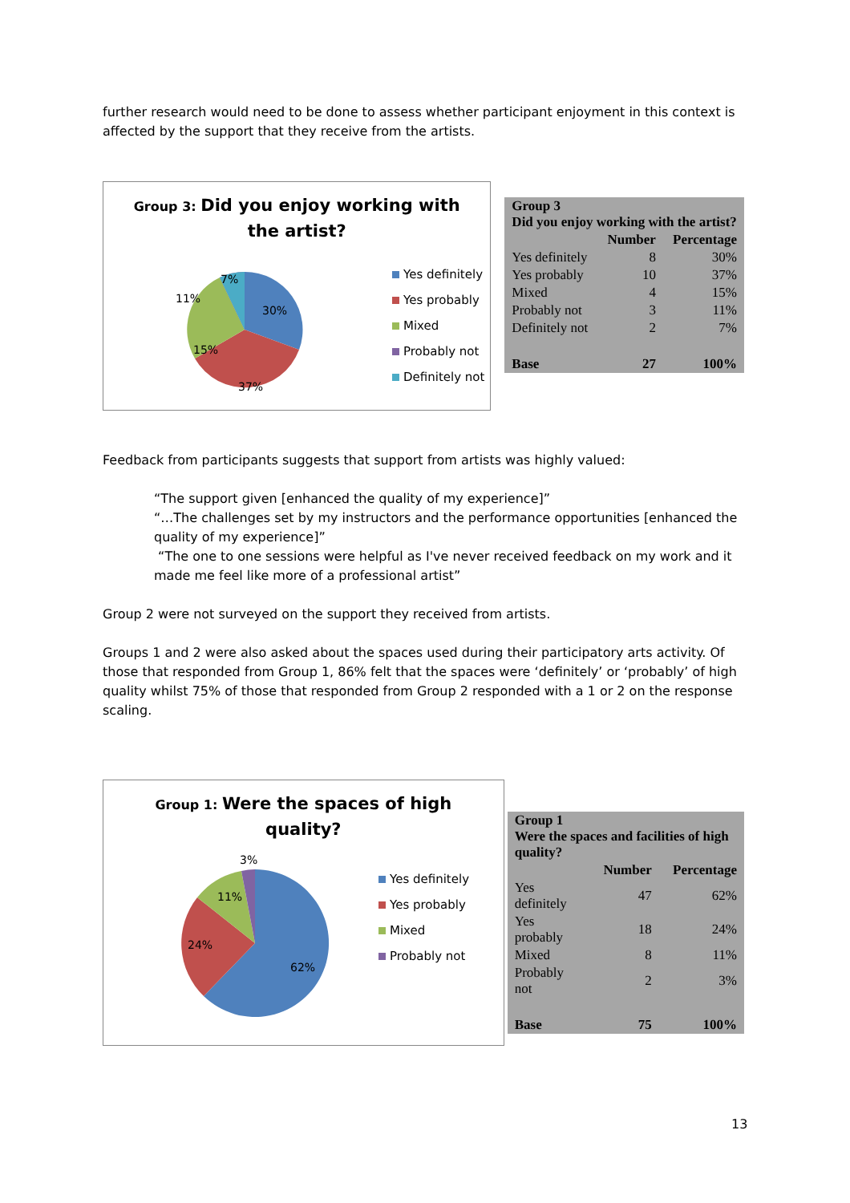further research would need to be done to assess whether participant enjoyment in this context is affected by the support that they receive from the artists.
Group 3: Did you enjoy working with
the artist?
30%
37%
15%
11%
7%
Yes definitely
Yes probably
Mixed
Probably not
Definitely not
| Group 3 Did you enjoy working with the artist? | | |
| --- | --- | --- |
| | Number | Percentage |
| Yes definitely | 8 | 30% |
| Yes probably | 10 | 37% |
| Mixed | 4 | 15% |
| Probably not | 3 | 11% |
| Definitely not | 2 | 7% |
| Base | 27 | 100% |
Feedback from participants suggests that support from artists was highly valued:
“The support given [enhanced the quality of my experience]”
“…The challenges set by my instructors and the performance opportunities [enhanced the quality of my experience]”
“The one to one sessions were helpful as I've never received feedback on my work and it made me feel like more of a professional artist”
Group 2 were not surveyed on the support they received from artists.
Groups 1 and 2 were also asked about the spaces used during their participatory arts activity. Of those that responded from Group 1, 86% felt that the spaces were ‘definitely’ or ‘probably’ of high quality whilst 75% of those that responded from Group 2 responded with a 1 or 2 on the response scaling.
Group 1: Were the spaces of high
quality?
62%
24%
11%
3%
Yes definitely
Yes probably
Mixed
Probably not
| Group 1 Were the spaces and facilities of high quality? | | |
| --- | --- | --- |
| | Number | Percentage |
| Yes definitely | 47 | 62% |
| Yes probably | 18 | 24% |
| Mixed | 8 | 11% |
| Probably not | 2 | 3% |
| Base | 75 | 100% |
13